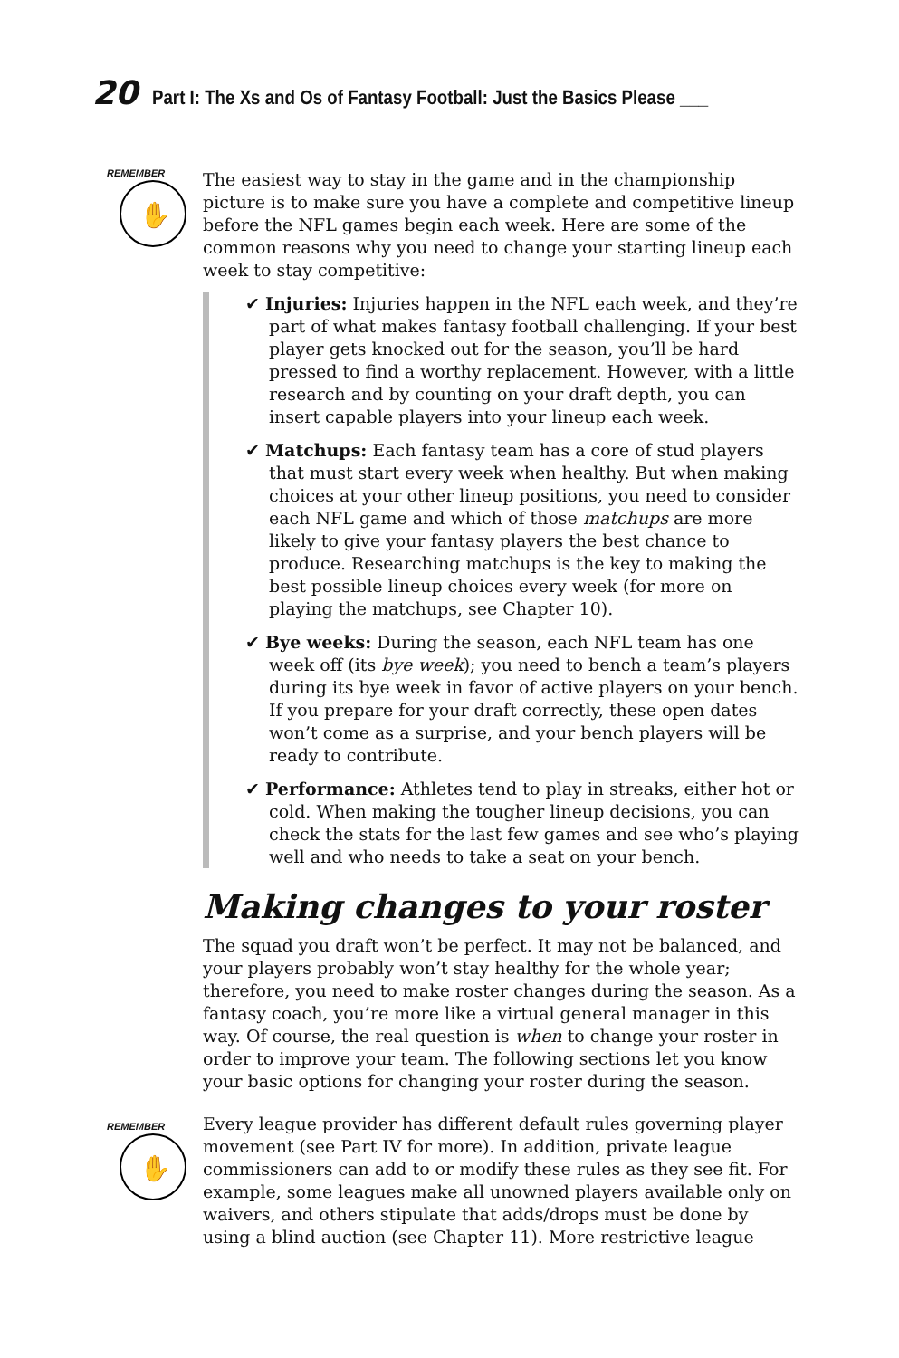20 Part I: The Xs and Os of Fantasy Football: Just the Basics Please ___
REMEMBER
✋
REMEMBER
✋
The easiest way to stay in the game and in the championship picture is to make sure you have a complete and competitive lineup before the NFL games begin each week. Here are some of the common reasons why you need to change your starting lineup each week to stay competitive:
✔ Injuries: Injuries happen in the NFL each week, and they’re part of what makes fantasy football challenging. If your best player gets knocked out for the season, you’ll be hard pressed to find a worthy replacement. However, with a little research and by counting on your draft depth, you can insert capable players into your lineup each week.
✔ Matchups: Each fantasy team has a core of stud players that must start every week when healthy. But when making choices at your other lineup positions, you need to consider each NFL game and which of those matchups are more likely to give your fantasy players the best chance to produce. Researching matchups is the key to making the best possible lineup choices every week (for more on playing the matchups, see Chapter 10).
✔ Bye weeks: During the season, each NFL team has one week off (its bye week); you need to bench a team’s players during its bye week in favor of active players on your bench. If you prepare for your draft correctly, these open dates won’t come as a surprise, and your bench players will be ready to contribute.
✔ Performance: Athletes tend to play in streaks, either hot or cold. When making the tougher lineup decisions, you can check the stats for the last few games and see who’s playing well and who needs to take a seat on your bench.
Making changes to your roster
The squad you draft won’t be perfect. It may not be balanced, and your players probably won’t stay healthy for the whole year; therefore, you need to make roster changes during the season. As a fantasy coach, you’re more like a virtual general manager in this way. Of course, the real question is when to change your roster in order to improve your team. The following sections let you know your basic options for changing your roster during the season.
Every league provider has different default rules governing player movement (see Part IV for more). In addition, private league commissioners can add to or modify these rules as they see fit. For example, some leagues make all unowned players available only on waivers, and others stipulate that adds/drops must be done by using a blind auction (see Chapter 11). More restrictive league